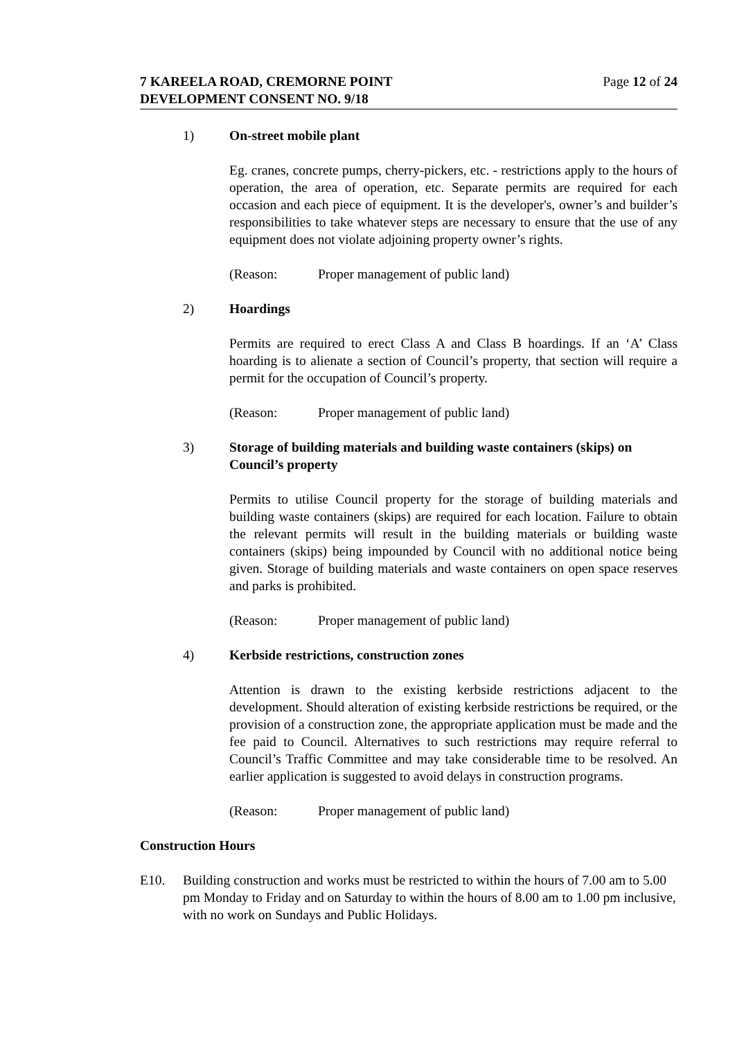Page 12 of 24 7 KAREELA ROAD, CREMORNE POINT
DEVELOPMENT CONSENT NO. 9/18
1) On-street mobile plant
Eg. cranes, concrete pumps, cherry-pickers, etc. - restrictions apply to the hours of operation, the area of operation, etc. Separate permits are required for each occasion and each piece of equipment. It is the developer's, owner’s and builder’s responsibilities to take whatever steps are necessary to ensure that the use of any equipment does not violate adjoining property owner’s rights.
(Reason: Proper management of public land)
2) Hoardings
Permits are required to erect Class A and Class B hoardings. If an ‘A’ Class hoarding is to alienate a section of Council’s property, that section will require a permit for the occupation of Council’s property.
(Reason: Proper management of public land)
3) Storage of building materials and building waste containers (skips) on Council’s property
Permits to utilise Council property for the storage of building materials and building waste containers (skips) are required for each location. Failure to obtain the relevant permits will result in the building materials or building waste containers (skips) being impounded by Council with no additional notice being given. Storage of building materials and waste containers on open space reserves and parks is prohibited.
(Reason: Proper management of public land)
4) Kerbside restrictions, construction zones
Attention is drawn to the existing kerbside restrictions adjacent to the development. Should alteration of existing kerbside restrictions be required, or the provision of a construction zone, the appropriate application must be made and the fee paid to Council. Alternatives to such restrictions may require referral to Council’s Traffic Committee and may take considerable time to be resolved. An earlier application is suggested to avoid delays in construction programs.
(Reason: Proper management of public land)
Construction Hours
E10. Building construction and works must be restricted to within the hours of 7.00 am to 5.00 pm Monday to Friday and on Saturday to within the hours of 8.00 am to 1.00 pm inclusive, with no work on Sundays and Public Holidays.